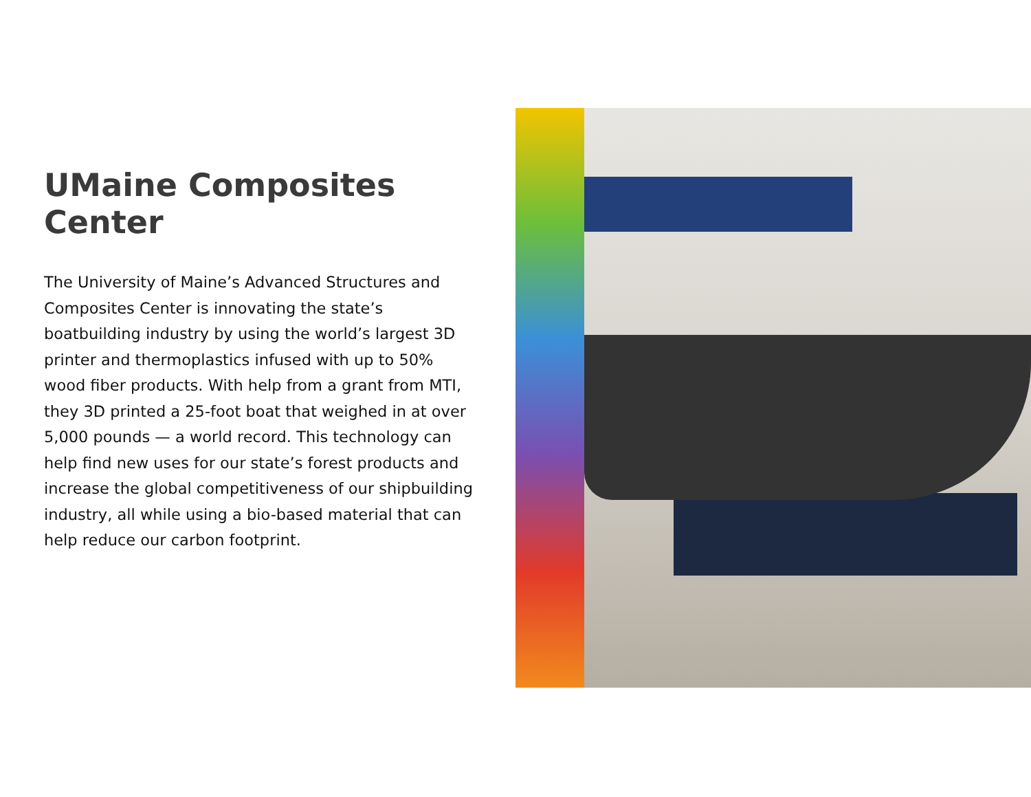UMaine Composites Center
The University of Maine’s Advanced Structures and Composites Center is innovating the state’s boatbuilding industry by using the world’s largest 3D printer and thermoplastics infused with up to 50% wood fiber products. With help from a grant from MTI, they 3D printed a 25-foot boat that weighed in at over 5,000 pounds — a world record. This technology can help find new uses for our state’s forest products and increase the global competitiveness of our shipbuilding industry, all while using a bio-based material that can help reduce our carbon footprint.